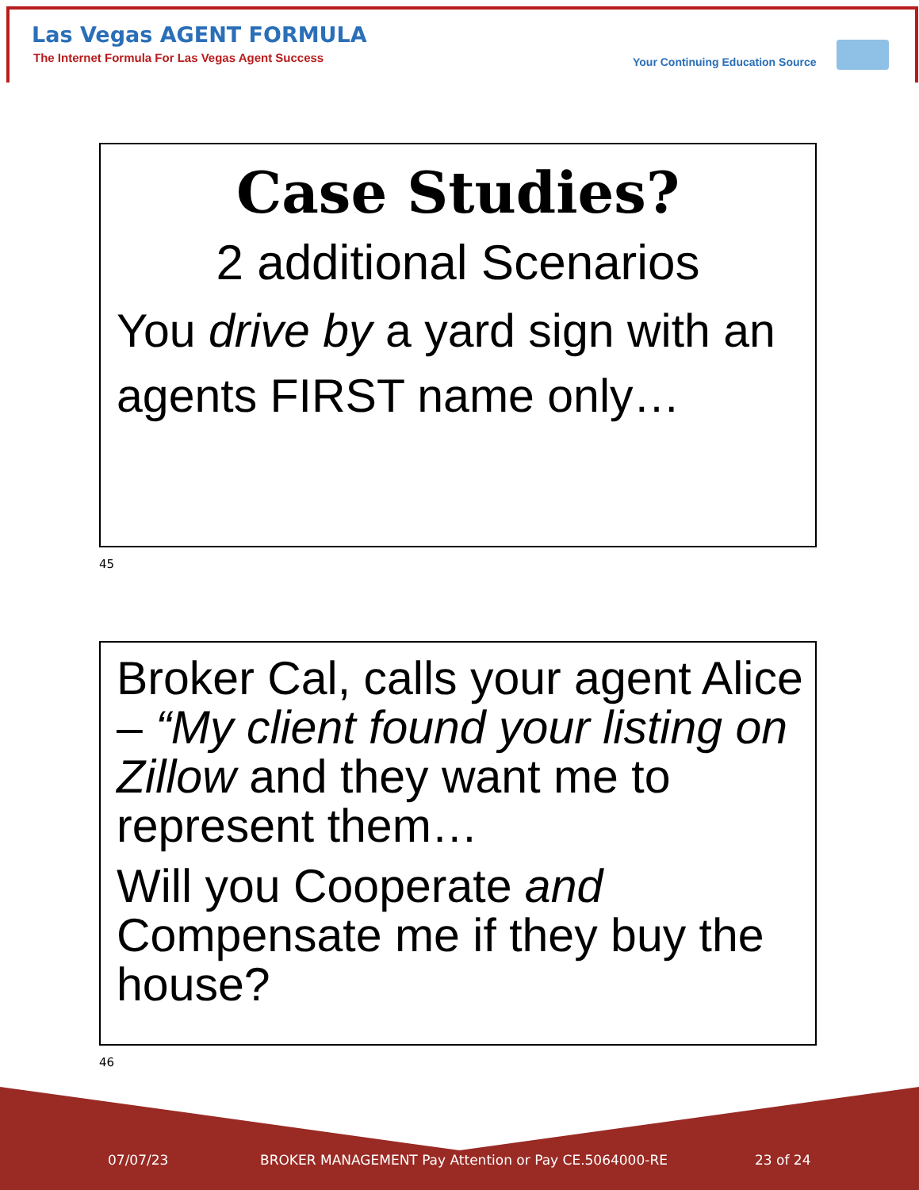Las Vegas AGENT FORMULA
The Internet Formula For Las Vegas Agent Success
Your Continuing Education Source
Case Studies?
2 additional Scenarios
You drive by a yard sign with an agents FIRST name only…
45
Broker Cal, calls your agent Alice – “My client found your listing on Zillow and they want me to represent them…
Will you Cooperate and Compensate me if they buy the house?
46
07/07/23
BROKER MANAGEMENT Pay Attention or Pay CE.5064000-RE
23 of 24